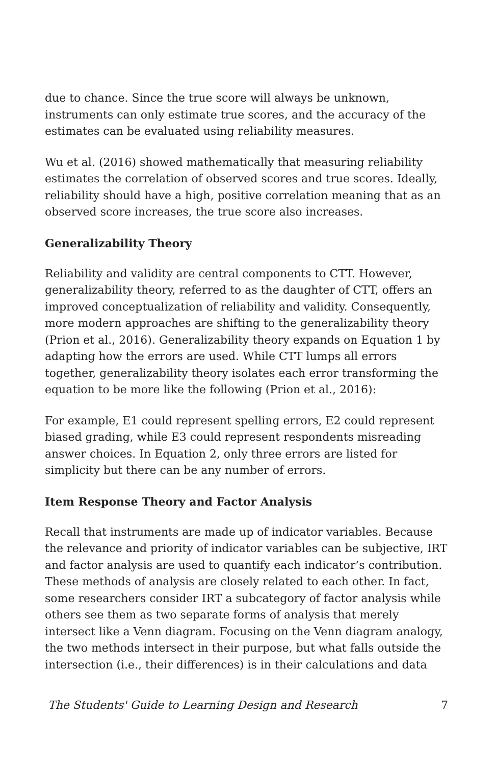due to chance. Since the true score will always be unknown, instruments can only estimate true scores, and the accuracy of the estimates can be evaluated using reliability measures.
Wu et al. (2016) showed mathematically that measuring reliability estimates the correlation of observed scores and true scores. Ideally, reliability should have a high, positive correlation meaning that as an observed score increases, the true score also increases.
Generalizability Theory
Reliability and validity are central components to CTT. However, generalizability theory, referred to as the daughter of CTT, offers an improved conceptualization of reliability and validity. Consequently, more modern approaches are shifting to the generalizability theory (Prion et al., 2016). Generalizability theory expands on Equation 1 by adapting how the errors are used. While CTT lumps all errors together, generalizability theory isolates each error transforming the equation to be more like the following (Prion et al., 2016):
For example, E1 could represent spelling errors, E2 could represent biased grading, while E3 could represent respondents misreading answer choices. In Equation 2, only three errors are listed for simplicity but there can be any number of errors.
Item Response Theory and Factor Analysis
Recall that instruments are made up of indicator variables. Because the relevance and priority of indicator variables can be subjective, IRT and factor analysis are used to quantify each indicator’s contribution. These methods of analysis are closely related to each other. In fact, some researchers consider IRT a subcategory of factor analysis while others see them as two separate forms of analysis that merely intersect like a Venn diagram. Focusing on the Venn diagram analogy, the two methods intersect in their purpose, but what falls outside the intersection (i.e., their differences) is in their calculations and data
The Students' Guide to Learning Design and Research 7